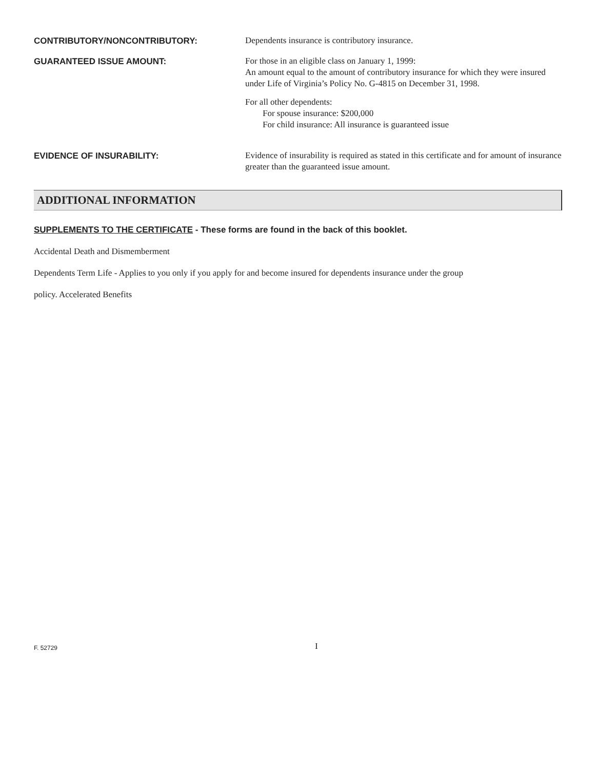CONTRIBUTORY/NONCONTRIBUTORY:
Dependents insurance is contributory insurance.
GUARANTEED ISSUE AMOUNT:
For those in an eligible class on January 1, 1999:
An amount equal to the amount of contributory insurance for which they were insured under Life of Virginia’s Policy No. G-4815 on December 31, 1998.
For all other dependents:
For spouse insurance: $200,000
For child insurance: All insurance is guaranteed issue
EVIDENCE OF INSURABILITY:
Evidence of insurability is required as stated in this certificate and for amount of insurance greater than the guaranteed issue amount.
ADDITIONAL INFORMATION
SUPPLEMENTS TO THE CERTIFICATE - These forms are found in the back of this booklet.
Accidental Death and Dismemberment
Dependents Term Life - Applies to you only if you apply for and become insured for dependents insurance under the group
policy. Accelerated Benefits
F. 52729 I